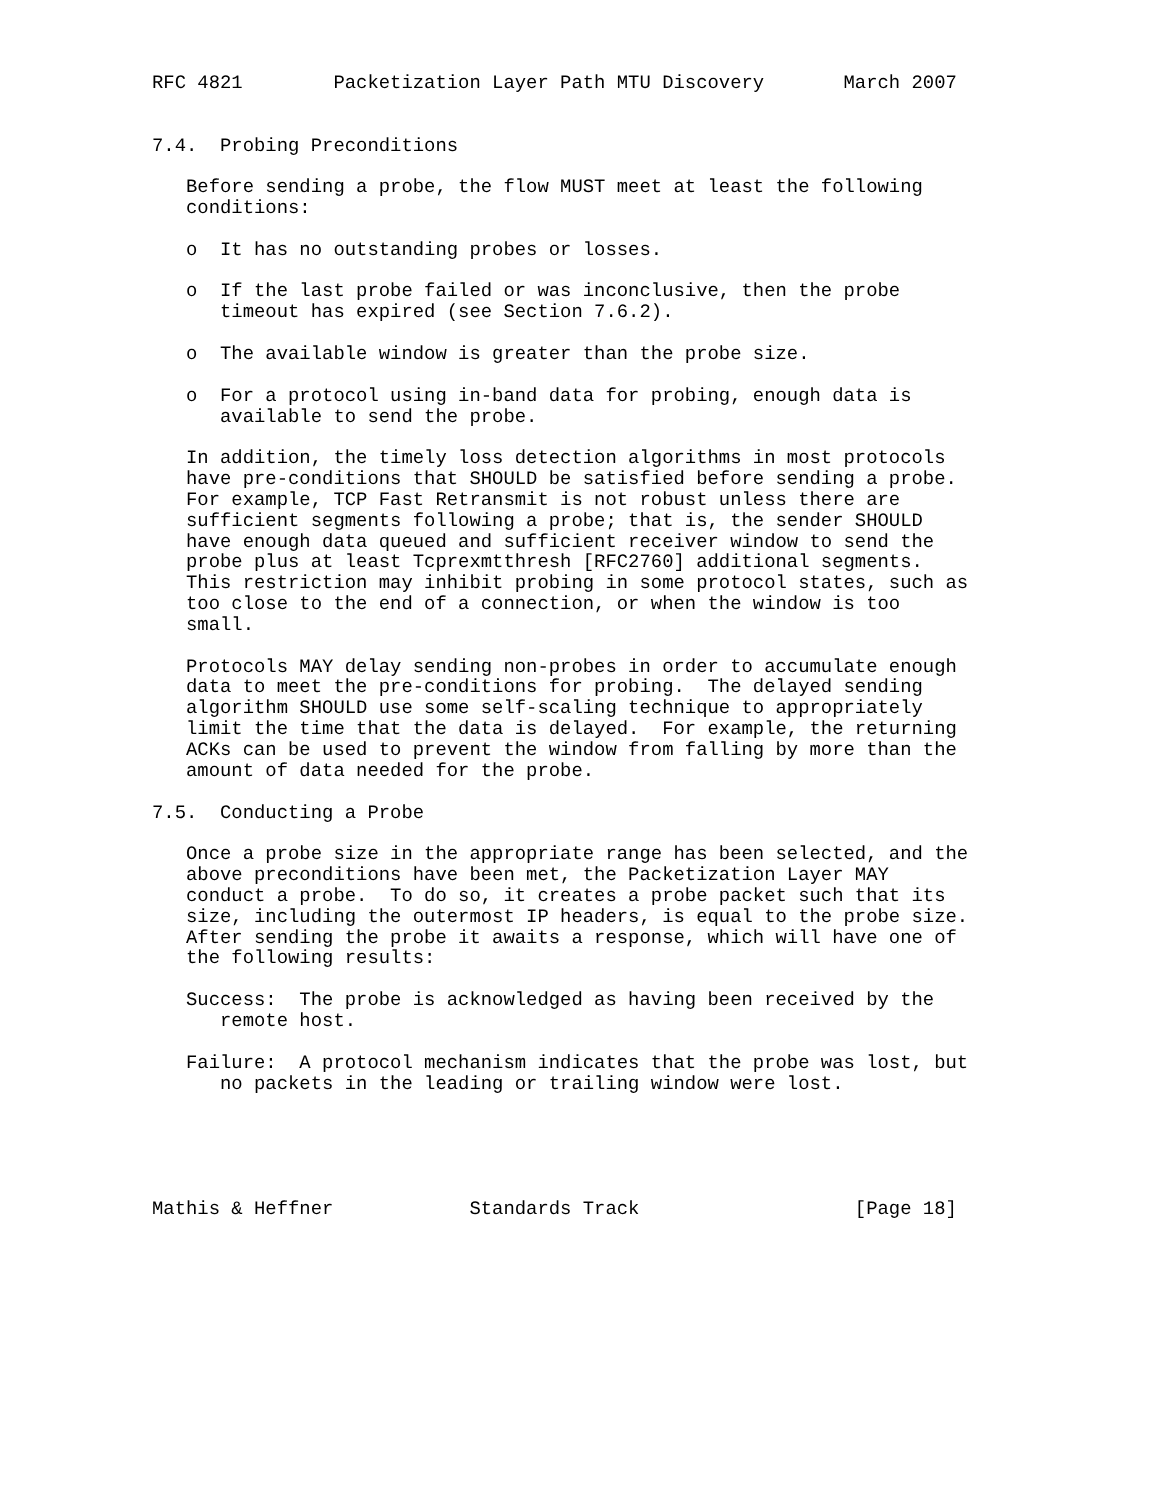RFC 4821        Packetization Layer Path MTU Discovery       March 2007


7.4.  Probing Preconditions

   Before sending a probe, the flow MUST meet at least the following
   conditions:

   o  It has no outstanding probes or losses.

   o  If the last probe failed or was inconclusive, then the probe
      timeout has expired (see Section 7.6.2).

   o  The available window is greater than the probe size.

   o  For a protocol using in-band data for probing, enough data is
      available to send the probe.

   In addition, the timely loss detection algorithms in most protocols
   have pre-conditions that SHOULD be satisfied before sending a probe.
   For example, TCP Fast Retransmit is not robust unless there are
   sufficient segments following a probe; that is, the sender SHOULD
   have enough data queued and sufficient receiver window to send the
   probe plus at least Tcprexmtthresh [RFC2760] additional segments.
   This restriction may inhibit probing in some protocol states, such as
   too close to the end of a connection, or when the window is too
   small.

   Protocols MAY delay sending non-probes in order to accumulate enough
   data to meet the pre-conditions for probing.  The delayed sending
   algorithm SHOULD use some self-scaling technique to appropriately
   limit the time that the data is delayed.  For example, the returning
   ACKs can be used to prevent the window from falling by more than the
   amount of data needed for the probe.

7.5.  Conducting a Probe

   Once a probe size in the appropriate range has been selected, and the
   above preconditions have been met, the Packetization Layer MAY
   conduct a probe.  To do so, it creates a probe packet such that its
   size, including the outermost IP headers, is equal to the probe size.
   After sending the probe it awaits a response, which will have one of
   the following results:

   Success:  The probe is acknowledged as having been received by the
      remote host.

   Failure:  A protocol mechanism indicates that the probe was lost, but
      no packets in the leading or trailing window were lost.





Mathis & Heffner            Standards Track                   [Page 18]